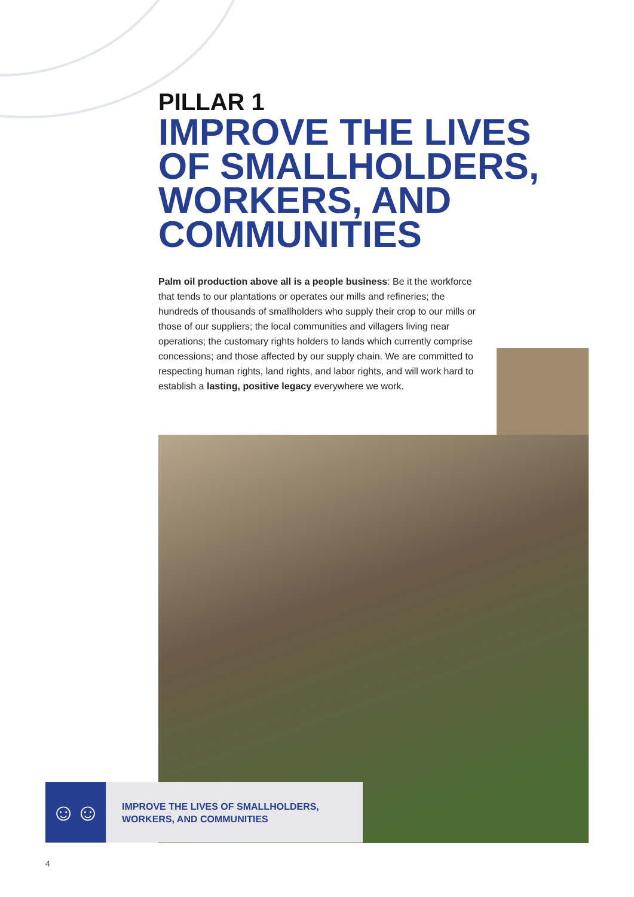PILLAR 1
IMPROVE THE LIVES OF SMALLHOLDERS, WORKERS, AND COMMUNITIES
Palm oil production above all is a people business: Be it the workforce that tends to our plantations or operates our mills and refineries; the hundreds of thousands of smallholders who supply their crop to our mills or those of our suppliers; the local communities and villagers living near operations; the customary rights holders to lands which currently comprise concessions; and those affected by our supply chain. We are committed to respecting human rights, land rights, and labor rights, and will work hard to establish a lasting, positive legacy everywhere we work.
☺☺☺
IMPROVE THE LIVES OF SMALLHOLDERS,
WORKERS, AND COMMUNITIES
4